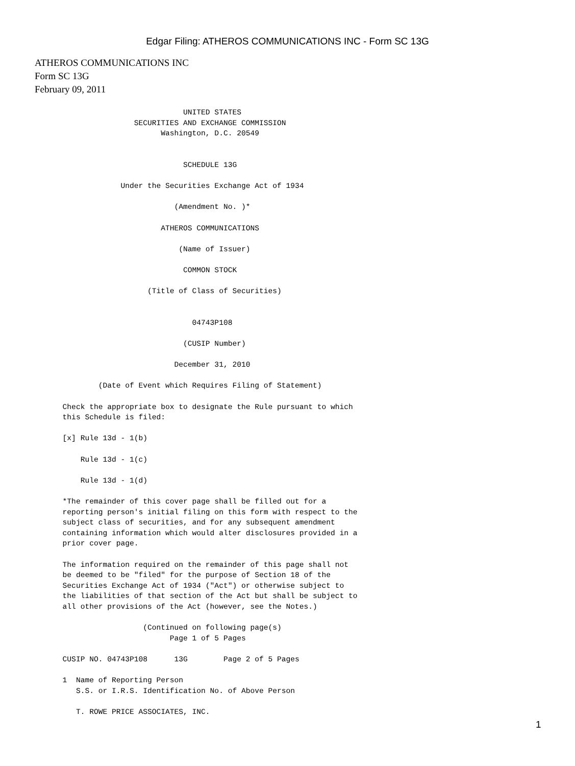Edgar Filing: ATHEROS COMMUNICATIONS INC - Form SC 13G
ATHEROS COMMUNICATIONS INC
Form SC 13G
February 09, 2011
                                         UNITED STATES
                              SECURITIES AND EXCHANGE COMMISSION
                                    Washington, D.C. 20549


                                         SCHEDULE 13G

                           Under the Securities Exchange Act of 1934

                                       (Amendment No. )*

                                    ATHEROS COMMUNICATIONS

                                        (Name of Issuer)

                                         COMMON STOCK

                                 (Title of Class of Securities)


                                           04743P108

                                         (CUSIP Number)

                                       December 31, 2010

                      (Date of Event which Requires Filing of Statement)

              Check the appropriate box to designate the Rule pursuant to which
              this Schedule is filed:

              [x] Rule 13d - 1(b)

                  Rule 13d - 1(c)

                  Rule 13d - 1(d)

              *The remainder of this cover page shall be filled out for a
              reporting person's initial filing on this form with respect to the
              subject class of securities, and for any subsequent amendment
              containing information which would alter disclosures provided in a
              prior cover page.

              The information required on the remainder of this page shall not
              be deemed to be "filed" for the purpose of Section 18 of the
              Securities Exchange Act of 1934 ("Act") or otherwise subject to
              the liabilities of that section of the Act but shall be subject to
              all other provisions of the Act (however, see the Notes.)

                                (Continued on following page(s)
                                      Page 1 of 5 Pages

              CUSIP NO. 04743P108      13G        Page 2 of 5 Pages

              1  Name of Reporting Person
                 S.S. or I.R.S. Identification No. of Above Person

                 T. ROWE PRICE ASSOCIATES, INC.
1